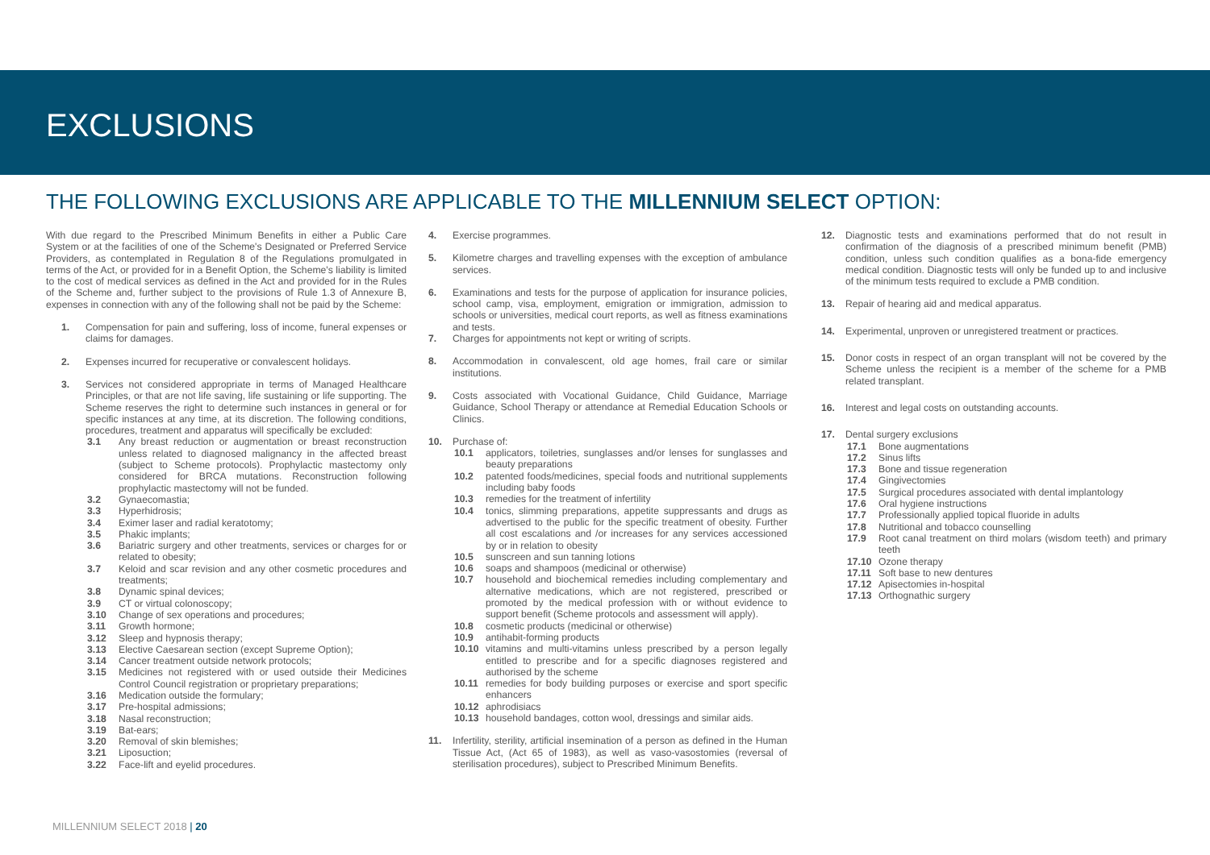EXCLUSIONS
THE FOLLOWING EXCLUSIONS ARE APPLICABLE TO THE MILLENNIUM SELECT OPTION:
With due regard to the Prescribed Minimum Benefits in either a Public Care System or at the facilities of one of the Scheme's Designated or Preferred Service Providers, as contemplated in Regulation 8 of the Regulations promulgated in terms of the Act, or provided for in a Benefit Option, the Scheme's liability is limited to the cost of medical services as defined in the Act and provided for in the Rules of the Scheme and, further subject to the provisions of Rule 1.3 of Annexure B, expenses in connection with any of the following shall not be paid by the Scheme:
1. Compensation for pain and suffering, loss of income, funeral expenses or claims for damages.
2. Expenses incurred for recuperative or convalescent holidays.
3. Services not considered appropriate in terms of Managed Healthcare Principles, or that are not life saving, life sustaining or life supporting. The Scheme reserves the right to determine such instances in general or for specific instances at any time, at its discretion. The following conditions, procedures, treatment and apparatus will specifically be excluded:
3.1 Any breast reduction or augmentation or breast reconstruction unless related to diagnosed malignancy in the affected breast (subject to Scheme protocols). Prophylactic mastectomy only considered for BRCA mutations. Reconstruction following prophylactic mastectomy will not be funded.
3.2 Gynaecomastia;
3.3 Hyperhidrosis;
3.4 Eximer laser and radial keratotomy;
3.5 Phakic implants;
3.6 Bariatric surgery and other treatments, services or charges for or related to obesity;
3.7 Keloid and scar revision and any other cosmetic procedures and treatments;
3.8 Dynamic spinal devices;
3.9 CT or virtual colonoscopy;
3.10 Change of sex operations and procedures;
3.11 Growth hormone;
3.12 Sleep and hypnosis therapy;
3.13 Elective Caesarean section (except Supreme Option);
3.14 Cancer treatment outside network protocols;
3.15 Medicines not registered with or used outside their Medicines Control Council registration or proprietary preparations;
3.16 Medication outside the formulary;
3.17 Pre-hospital admissions;
3.18 Nasal reconstruction;
3.19 Bat-ears;
3.20 Removal of skin blemishes;
3.21 Liposuction;
3.22 Face-lift and eyelid procedures.
4. Exercise programmes.
5. Kilometre charges and travelling expenses with the exception of ambulance services.
6. Examinations and tests for the purpose of application for insurance policies, school camp, visa, employment, emigration or immigration, admission to schools or universities, medical court reports, as well as fitness examinations and tests.
7. Charges for appointments not kept or writing of scripts.
8. Accommodation in convalescent, old age homes, frail care or similar institutions.
9. Costs associated with Vocational Guidance, Child Guidance, Marriage Guidance, School Therapy or attendance at Remedial Education Schools or Clinics.
10. Purchase of:
10.1 applicators, toiletries, sunglasses and/or lenses for sunglasses and beauty preparations
10.2 patented foods/medicines, special foods and nutritional supplements including baby foods
10.3 remedies for the treatment of infertility
10.4 tonics, slimming preparations, appetite suppressants and drugs as advertised to the public for the specific treatment of obesity. Further all cost escalations and /or increases for any services accessioned by or in relation to obesity
10.5 sunscreen and sun tanning lotions
10.6 soaps and shampoos (medicinal or otherwise)
10.7 household and biochemical remedies including complementary and alternative medications, which are not registered, prescribed or promoted by the medical profession with or without evidence to support benefit (Scheme protocols and assessment will apply).
10.8 cosmetic products (medicinal or otherwise)
10.9 antihabit-forming products
10.10 vitamins and multi-vitamins unless prescribed by a person legally entitled to prescribe and for a specific diagnoses registered and authorised by the scheme
10.11 remedies for body building purposes or exercise and sport specific enhancers
10.12 aphrodisiacs
10.13 household bandages, cotton wool, dressings and similar aids.
11. Infertility, sterility, artificial insemination of a person as defined in the Human Tissue Act, (Act 65 of 1983), as well as vaso-vasostomies (reversal of sterilisation procedures), subject to Prescribed Minimum Benefits.
12. Diagnostic tests and examinations performed that do not result in confirmation of the diagnosis of a prescribed minimum benefit (PMB) condition, unless such condition qualifies as a bona-fide emergency medical condition. Diagnostic tests will only be funded up to and inclusive of the minimum tests required to exclude a PMB condition.
13. Repair of hearing aid and medical apparatus.
14. Experimental, unproven or unregistered treatment or practices.
15. Donor costs in respect of an organ transplant will not be covered by the Scheme unless the recipient is a member of the scheme for a PMB related transplant.
16. Interest and legal costs on outstanding accounts.
17. Dental surgery exclusions
17.1 Bone augmentations
17.2 Sinus lifts
17.3 Bone and tissue regeneration
17.4 Gingivectomies
17.5 Surgical procedures associated with dental implantology
17.6 Oral hygiene instructions
17.7 Professionally applied topical fluoride in adults
17.8 Nutritional and tobacco counselling
17.9 Root canal treatment on third molars (wisdom teeth) and primary teeth
17.10 Ozone therapy
17.11 Soft base to new dentures
17.12 Apisectomies in-hospital
17.13 Orthognathic surgery
MILLENNIUM SELECT 2018 | 20